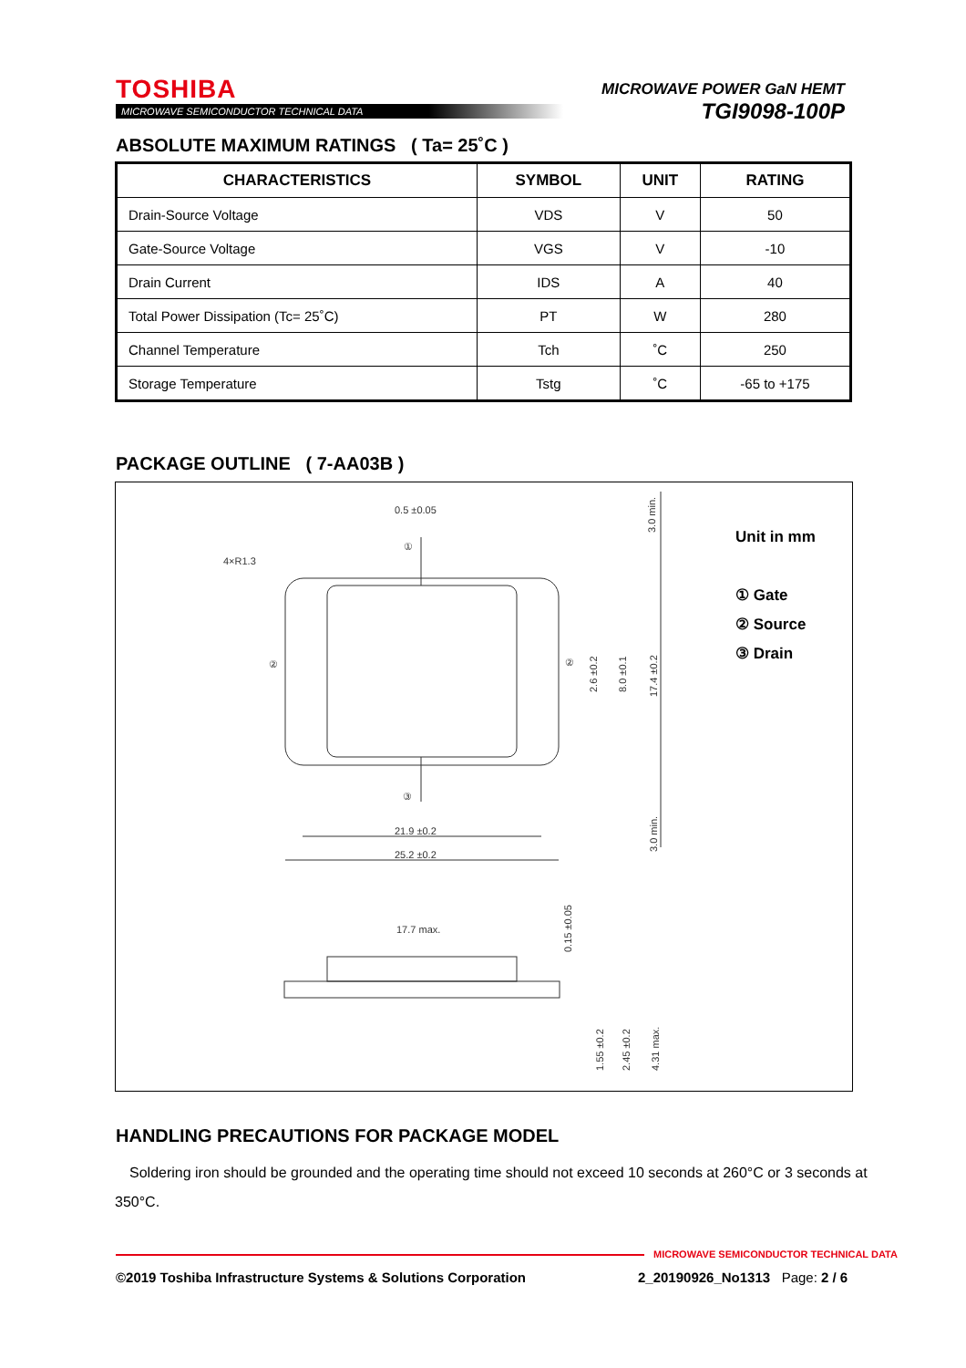TOSHIBA
MICROWAVE SEMICONDUCTOR TECHNICAL DATA
MICROWAVE POWER GaN HEMT
TGI9098-100P
ABSOLUTE MAXIMUM RATINGS ( Ta= 25˚C )
| CHARACTERISTICS | SYMBOL | UNIT | RATING |
| --- | --- | --- | --- |
| Drain-Source Voltage | VDS | V | 50 |
| Gate-Source Voltage | VGS | V | -10 |
| Drain Current | IDS | A | 40 |
| Total Power Dissipation (Tc= 25˚C) | PT | W | 280 |
| Channel Temperature | Tch | ˚C | 250 |
| Storage Temperature | Tstg | ˚C | -65 to +175 |
PACKAGE OUTLINE ( 7-AA03B )
0.5 ±0.05
4×R1.3
①
②
②
③
21.9 ±0.2
25.2 ±0.2
17.7 max.
3.0 min.
2.6 ±0.2
8.0 ±0.1
17.4 ±0.2
3.0 min.
0.15 ±0.05
1.55 ±0.2
2.45 ±0.2
4.31 max.
Unit in mm
① Gate
② Source
③ Drain
HANDLING PRECAUTIONS FOR PACKAGE MODEL
Soldering iron should be grounded and the operating time should not exceed 10 seconds at 260°C or 3 seconds at 350°C.
MICROWAVE SEMICONDUCTOR TECHNICAL DATA
©2019 Toshiba Infrastructure Systems & Solutions Corporation
2_20190926_No1313 Page: 2 / 6